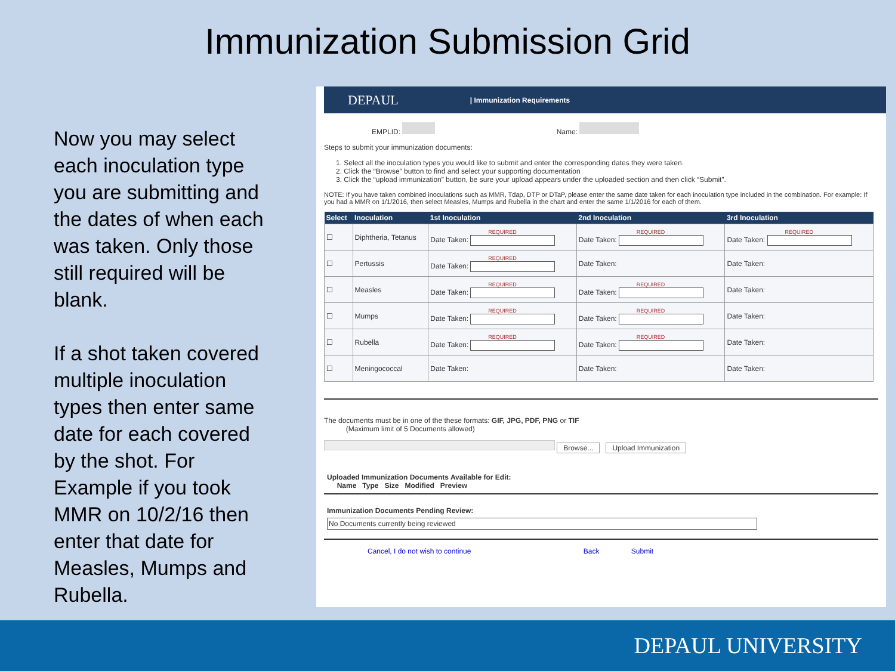Immunization Submission Grid
Now you may select each inoculation type you are submitting and the dates of when each was taken. Only those still required will be blank.
If a shot taken covered multiple inoculation types then enter same date for each covered by the shot. For Example if you took MMR on 10/2/16 then enter that date for Measles, Mumps and Rubella.
DEPAUL | Immunization Requirements
EMPLID: Name:
Steps to submit your immunization documents:
1. Select all the inoculation types you would like to submit and enter the corresponding dates they were taken.
2. Click the “Browse” button to find and select your supporting documentation
3. Click the “upload immunization” button, be sure your upload appears under the uploaded section and then click “Submit”.
NOTE: If you have taken combined inoculations such as MMR, Tdap, DTP or DTaP, please enter the same date taken for each inoculation type included in the combination. For example: If you had a MMR on 1/1/2016, then select Measles, Mumps and Rubella in the chart and enter the same 1/1/2016 for each of them.
| Select | Inoculation | 1st Inoculation | 2nd Inoculation | 3rd Inoculation |
| --- | --- | --- | --- | --- |
| ☐ | Diphtheria, Tetanus | REQUIRED Date Taken: | REQUIRED Date Taken: | REQUIRED Date Taken: |
| ☐ | Pertussis | REQUIRED Date Taken: | Date Taken: | Date Taken: |
| ☐ | Measles | REQUIRED Date Taken: | REQUIRED Date Taken: | Date Taken: |
| ☐ | Mumps | REQUIRED Date Taken: | REQUIRED Date Taken: | Date Taken: |
| ☐ | Rubella | REQUIRED Date Taken: | REQUIRED Date Taken: | Date Taken: |
| ☐ | Meningococcal | Date Taken: | Date Taken: | Date Taken: |
The documents must be in one of the these formats: GIF, JPG, PDF, PNG or TIF
(Maximum limit of 5 Documents allowed)
Browse... Upload Immunization
Uploaded Immunization Documents Available for Edit:
Name Type Size Modified Preview
Immunization Documents Pending Review:
No Documents currently being reviewed
Cancel, I do not wish to continue Back Submit
DEPAUL UNIVERSITY